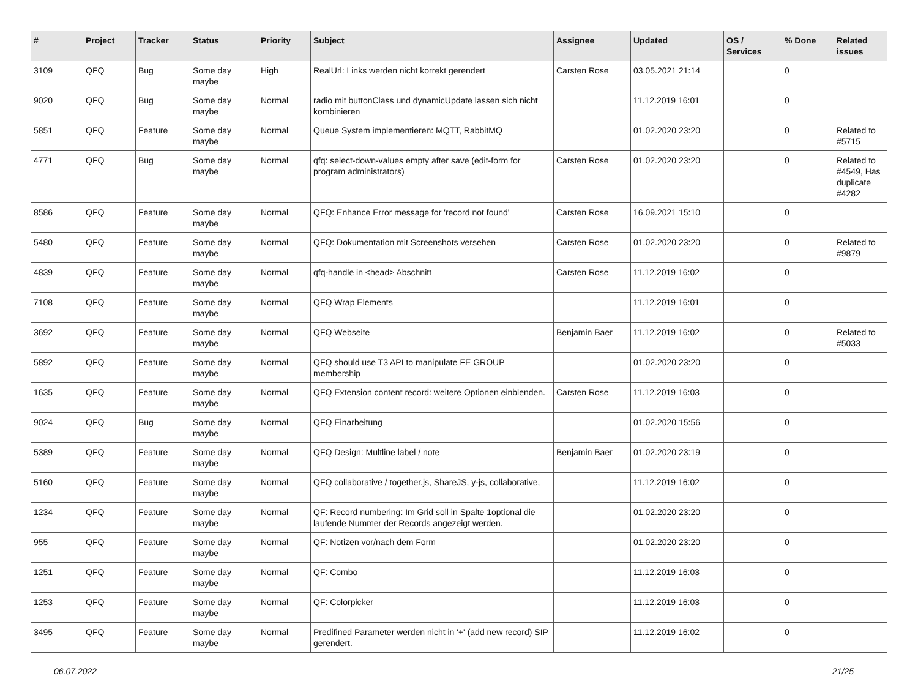| # | Project | Tracker | Status | Priority | Subject | Assignee | Updated | OS / Services | % Done | Related issues |
| --- | --- | --- | --- | --- | --- | --- | --- | --- | --- | --- |
| 3109 | QFQ | Bug | Some day maybe | High | RealUrl: Links werden nicht korrekt gerendert | Carsten Rose | 03.05.2021 21:14 | | 0 | |
| 9020 | QFQ | Bug | Some day maybe | Normal | radio mit buttonClass und dynamicUpdate lassen sich nicht kombinieren | | 11.12.2019 16:01 | | 0 | |
| 5851 | QFQ | Feature | Some day maybe | Normal | Queue System implementieren: MQTT, RabbitMQ | | 01.02.2020 23:20 | | 0 | Related to #5715 |
| 4771 | QFQ | Bug | Some day maybe | Normal | qfq: select-down-values empty after save (edit-form for program administrators) | Carsten Rose | 01.02.2020 23:20 | | 0 | Related to #4549, Has duplicate #4282 |
| 8586 | QFQ | Feature | Some day maybe | Normal | QFQ: Enhance Error message for 'record not found' | Carsten Rose | 16.09.2021 15:10 | | 0 | |
| 5480 | QFQ | Feature | Some day maybe | Normal | QFQ: Dokumentation mit Screenshots versehen | Carsten Rose | 01.02.2020 23:20 | | 0 | Related to #9879 |
| 4839 | QFQ | Feature | Some day maybe | Normal | qfq-handle in <head> Abschnitt | Carsten Rose | 11.12.2019 16:02 | | 0 | |
| 7108 | QFQ | Feature | Some day maybe | Normal | QFQ Wrap Elements | | 11.12.2019 16:01 | | 0 | |
| 3692 | QFQ | Feature | Some day maybe | Normal | QFQ Webseite | Benjamin Baer | 11.12.2019 16:02 | | 0 | Related to #5033 |
| 5892 | QFQ | Feature | Some day maybe | Normal | QFQ should use T3 API to manipulate FE GROUP membership | | 01.02.2020 23:20 | | 0 | |
| 1635 | QFQ | Feature | Some day maybe | Normal | QFQ Extension content record: weitere Optionen einblenden. | Carsten Rose | 11.12.2019 16:03 | | 0 | |
| 9024 | QFQ | Bug | Some day maybe | Normal | QFQ Einarbeitung | | 01.02.2020 15:56 | | 0 | |
| 5389 | QFQ | Feature | Some day maybe | Normal | QFQ Design: Multline label / note | Benjamin Baer | 01.02.2020 23:19 | | 0 | |
| 5160 | QFQ | Feature | Some day maybe | Normal | QFQ collaborative / together.js, ShareJS, y-js, collaborative, | | 11.12.2019 16:02 | | 0 | |
| 1234 | QFQ | Feature | Some day maybe | Normal | QF: Record numbering: Im Grid soll in Spalte 1optional die laufende Nummer der Records angezeigt werden. | | 01.02.2020 23:20 | | 0 | |
| 955 | QFQ | Feature | Some day maybe | Normal | QF: Notizen vor/nach dem Form | | 01.02.2020 23:20 | | 0 | |
| 1251 | QFQ | Feature | Some day maybe | Normal | QF: Combo | | 11.12.2019 16:03 | | 0 | |
| 1253 | QFQ | Feature | Some day maybe | Normal | QF: Colorpicker | | 11.12.2019 16:03 | | 0 | |
| 3495 | QFQ | Feature | Some day maybe | Normal | Predifined Parameter werden nicht in '+' (add new record) SIP gerendert. | | 11.12.2019 16:02 | | 0 | |
06.07.2022 21/25